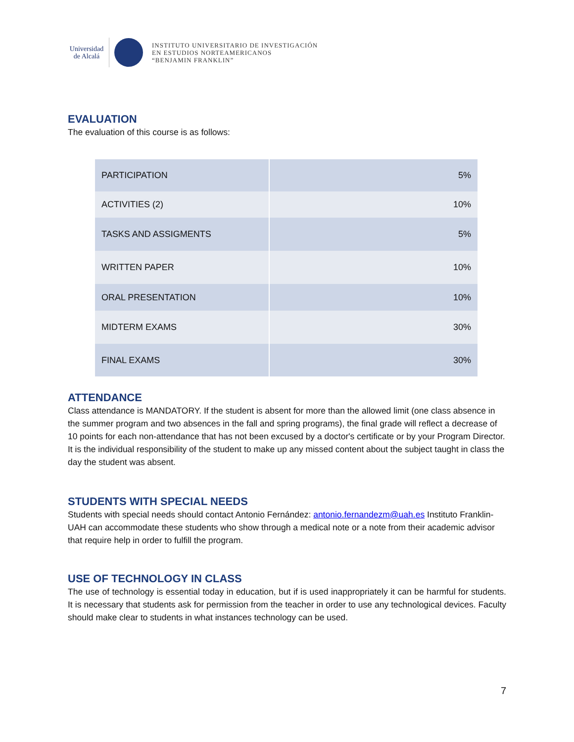Universidad de Alcalá
INSTITUTO UNIVERSITARIO DE INVESTIGACIÓN
EN ESTUDIOS NORTEAMERICANOS
“BENJAMIN FRANKLIN”
EVALUATION
The evaluation of this course is as follows:
| PARTICIPATION | 5% |
| ACTIVITIES (2) | 10% |
| TASKS AND ASSIGMENTS | 5% |
| WRITTEN PAPER | 10% |
| ORAL PRESENTATION | 10% |
| MIDTERM EXAMS | 30% |
| FINAL EXAMS | 30% |
ATTENDANCE
Class attendance is MANDATORY. If the student is absent for more than the allowed limit (one class absence in the summer program and two absences in the fall and spring programs), the final grade will reflect a decrease of 10 points for each non-attendance that has not been excused by a doctor's certificate or by your Program Director. It is the individual responsibility of the student to make up any missed content about the subject taught in class the day the student was absent.
STUDENTS WITH SPECIAL NEEDS
Students with special needs should contact Antonio Fernández: antonio.fernandezm@uah.es Instituto Franklin-UAH can accommodate these students who show through a medical note or a note from their academic advisor that require help in order to fulfill the program.
USE OF TECHNOLOGY IN CLASS
The use of technology is essential today in education, but if is used inappropriately it can be harmful for students. It is necessary that students ask for permission from the teacher in order to use any technological devices. Faculty should make clear to students in what instances technology can be used.
7